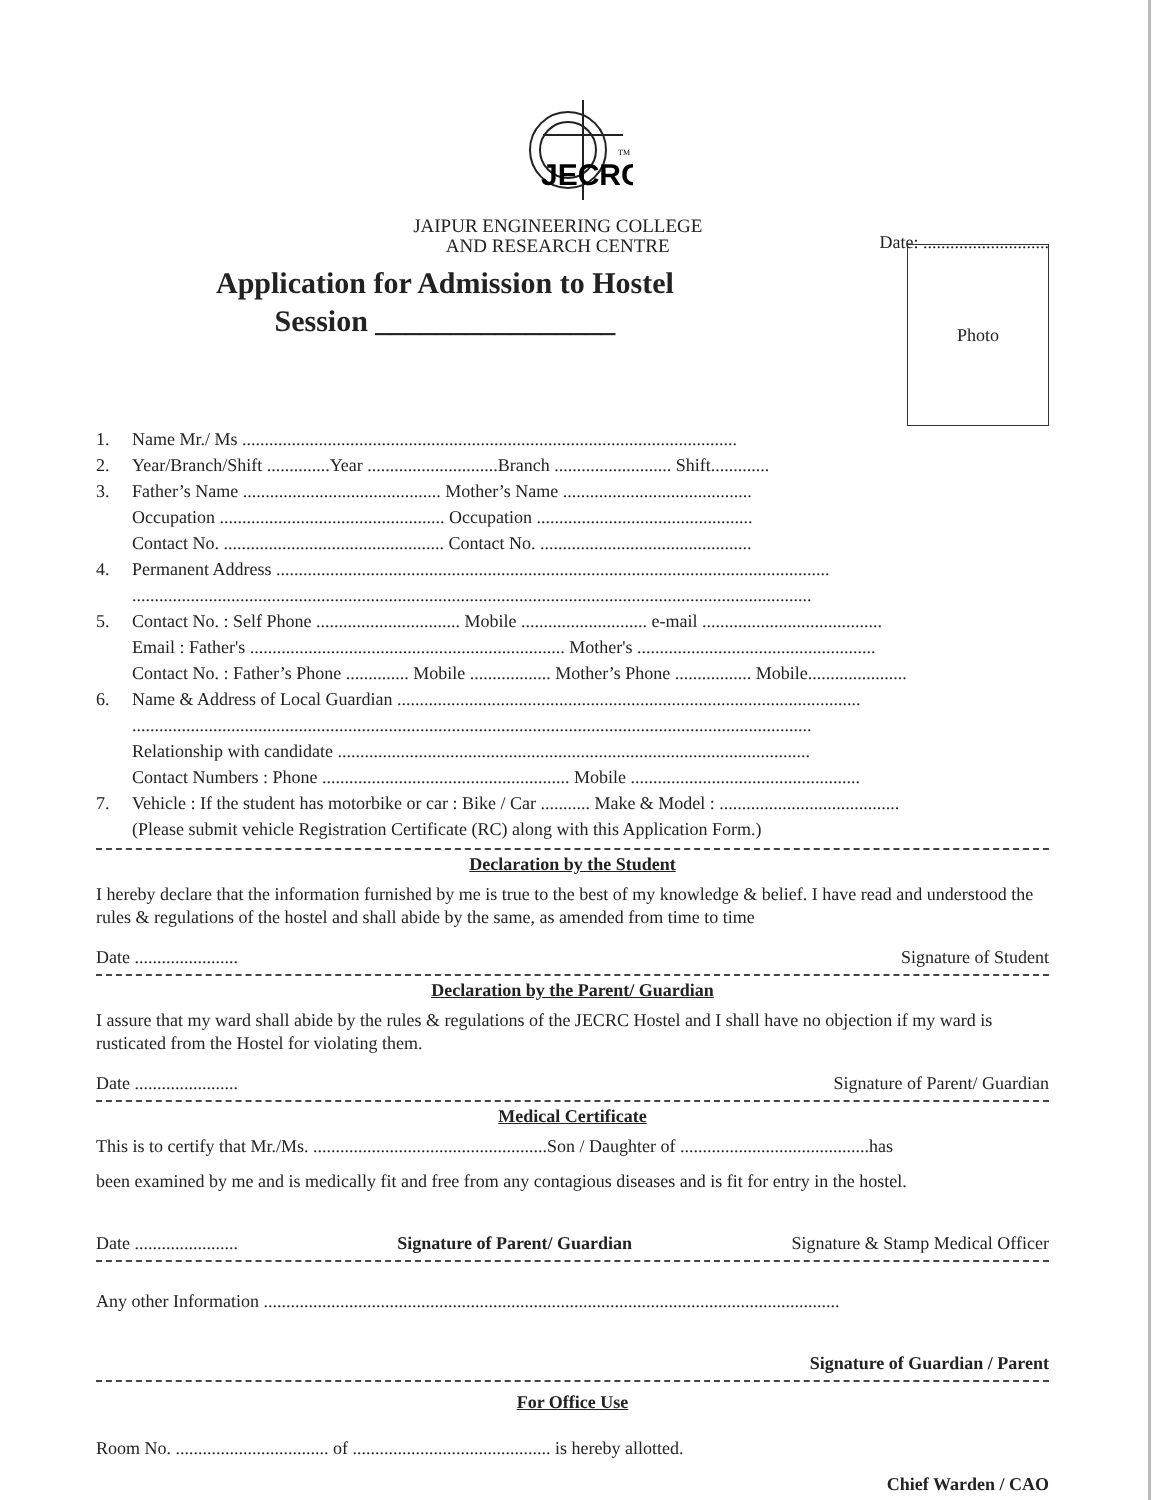JECRC
TM
JAIPUR ENGINEERING COLLEGE
AND RESEARCH CENTRE
Date: ............................
Application for Admission to Hostel
Session ________________
Photo
1. Name Mr./ Ms ..............................................................................................................
2. Year/Branch/Shift ..............Year .............................Branch .......................... Shift.............
3. Father’s Name ............................................ Mother’s Name ..........................................
Occupation .................................................. Occupation ................................................
Contact No. ................................................. Contact No. ...............................................
4. Permanent Address ...........................................................................................................................
.......................................................................................................................................................
5. Contact No. : Self Phone ................................ Mobile ............................ e-mail ........................................
Email : Father's ...................................................................... Mother's .....................................................
Contact No. : Father’s Phone .............. Mobile .................. Mother’s Phone ................. Mobile......................
6. Name & Address of Local Guardian .......................................................................................................
.......................................................................................................................................................
Relationship with candidate .........................................................................................................
Contact Numbers : Phone ....................................................... Mobile ...................................................
7. Vehicle : If the student has motorbike or car : Bike / Car ........... Make & Model : ........................................
(Please submit vehicle Registration Certificate (RC) along with this Application Form.)
Declaration by the Student
I hereby declare that the information furnished by me is true to the best of my knowledge & belief. I have read and understood the rules & regulations of the hostel and shall abide by the same, as amended from time to time
Date ....................... Signature of Student
Declaration by the Parent/ Guardian
I assure that my ward shall abide by the rules & regulations of the JECRC Hostel and I shall have no objection if my ward is rusticated from the Hostel for violating them.
Date ....................... Signature of Parent/ Guardian
Medical Certificate
This is to certify that Mr./Ms. ....................................................Son / Daughter of ..........................................has
been examined by me and is medically fit and free from any contagious diseases and is fit for entry in the hostel.
Date ....................... Signature of Parent/ Guardian Signature & Stamp Medical Officer
Any other Information ................................................................................................................................
Signature of Guardian / Parent
For Office Use
Room No. .................................. of ............................................ is hereby allotted.
Chief Warden / CAO